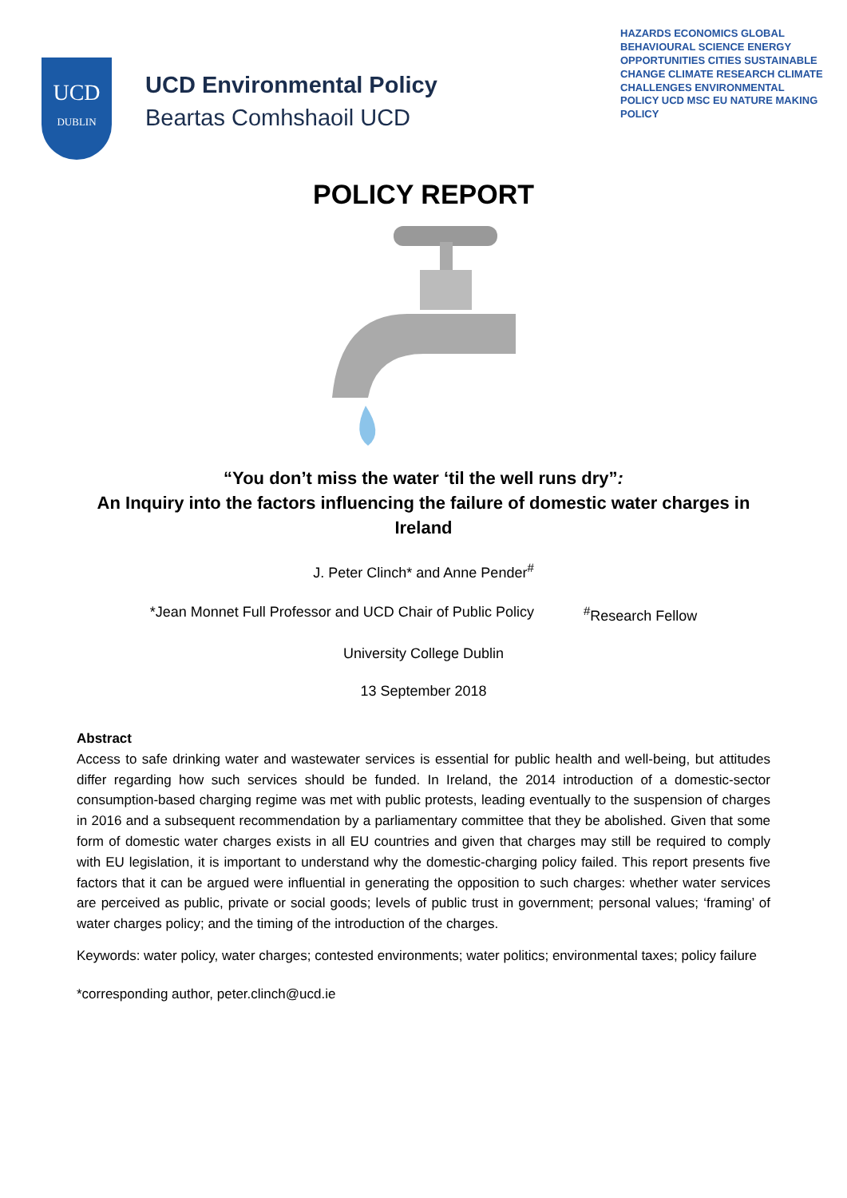UCD
DUBLIN
UCD Environmental Policy
Beartas Comhshaoil UCD
HAZARDS ECONOMICS GLOBAL BEHAVIOURAL SCIENCE ENERGY OPPORTUNITIES CITIES SUSTAINABLE CHANGE CLIMATE RESEARCH CLIMATE CHALLENGES ENVIRONMENTAL POLICY UCD MSC EU NATURE MAKING POLICY
POLICY REPORT
“You don’t miss the water ‘til the well runs dry”:
An Inquiry into the factors influencing the failure of domestic water charges in Ireland
J. Peter Clinch* and Anne Pender<sup>#</sup>
*Jean Monnet Full Professor and UCD Chair of Public Policy <sup>#</sup>Research Fellow
University College Dublin
13 September 2018
Abstract
Access to safe drinking water and wastewater services is essential for public health and well-being, but attitudes differ regarding how such services should be funded. In Ireland, the 2014 introduction of a domestic-sector consumption-based charging regime was met with public protests, leading eventually to the suspension of charges in 2016 and a subsequent recommendation by a parliamentary committee that they be abolished. Given that some form of domestic water charges exists in all EU countries and given that charges may still be required to comply with EU legislation, it is important to understand why the domestic-charging policy failed. This report presents five factors that it can be argued were influential in generating the opposition to such charges: whether water services are perceived as public, private or social goods; levels of public trust in government; personal values; ‘framing’ of water charges policy; and the timing of the introduction of the charges.
Keywords: water policy, water charges; contested environments; water politics; environmental taxes; policy failure
*corresponding author, peter.clinch@ucd.ie